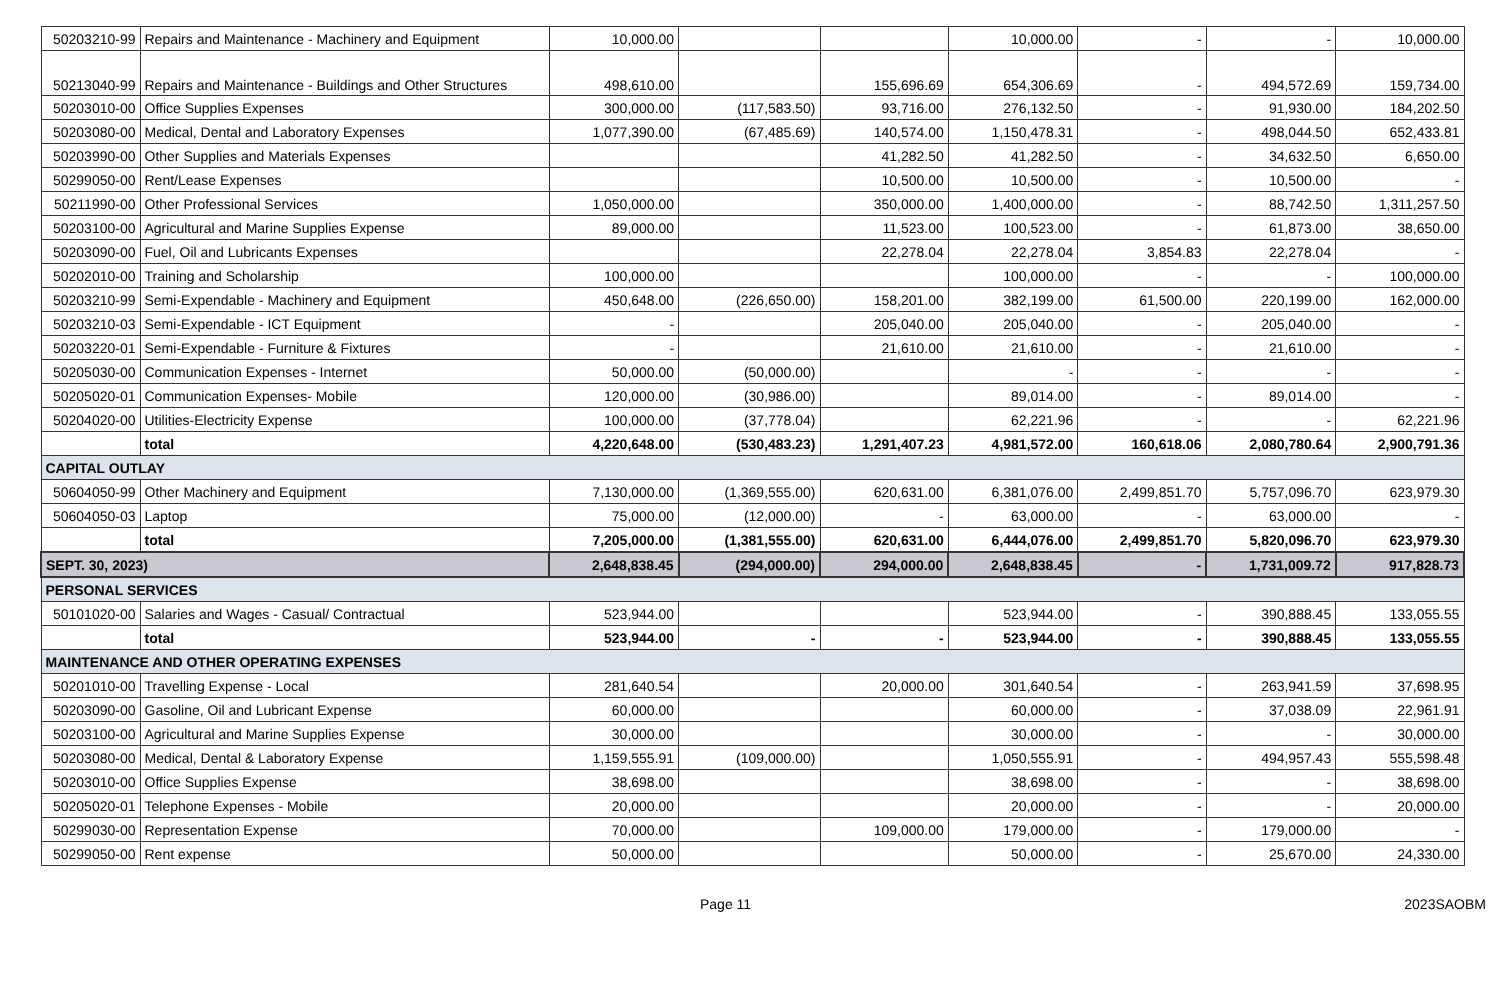| 50203210-99 | Repairs and Maintenance - Machinery and Equipment | 10,000.00 | | | 10,000.00 | - | - | 10,000.00 |
| 50213040-99 | Repairs and Maintenance - Buildings and Other Structures | 498,610.00 | | 155,696.69 | 654,306.69 | - | 494,572.69 | 159,734.00 |
| 50203010-00 | Office Supplies Expenses | 300,000.00 | (117,583.50) | 93,716.00 | 276,132.50 | - | 91,930.00 | 184,202.50 |
| 50203080-00 | Medical, Dental and Laboratory Expenses | 1,077,390.00 | (67,485.69) | 140,574.00 | 1,150,478.31 | - | 498,044.50 | 652,433.81 |
| 50203990-00 | Other Supplies and Materials Expenses | | | 41,282.50 | 41,282.50 | - | 34,632.50 | 6,650.00 |
| 50299050-00 | Rent/Lease Expenses | | | 10,500.00 | 10,500.00 | - | 10,500.00 | - |
| 50211990-00 | Other Professional Services | 1,050,000.00 | | 350,000.00 | 1,400,000.00 | - | 88,742.50 | 1,311,257.50 |
| 50203100-00 | Agricultural and Marine Supplies Expense | 89,000.00 | | 11,523.00 | 100,523.00 | - | 61,873.00 | 38,650.00 |
| 50203090-00 | Fuel, Oil and Lubricants Expenses | | | 22,278.04 | 22,278.04 | 3,854.83 | 22,278.04 | - |
| 50202010-00 | Training and Scholarship | 100,000.00 | | | 100,000.00 | - | - | 100,000.00 |
| 50203210-99 | Semi-Expendable - Machinery and Equipment | 450,648.00 | (226,650.00) | 158,201.00 | 382,199.00 | 61,500.00 | 220,199.00 | 162,000.00 |
| 50203210-03 | Semi-Expendable - ICT Equipment | - | | 205,040.00 | 205,040.00 | - | 205,040.00 | - |
| 50203220-01 | Semi-Expendable - Furniture & Fixtures | - | | 21,610.00 | 21,610.00 | - | 21,610.00 | - |
| 50205030-00 | Communication Expenses - Internet | 50,000.00 | (50,000.00) | | - | - | - | - |
| 50205020-01 | Communication Expenses- Mobile | 120,000.00 | (30,986.00) | | 89,014.00 | - | 89,014.00 | - |
| 50204020-00 | Utilities-Electricity Expense | 100,000.00 | (37,778.04) | | 62,221.96 | - | - | 62,221.96 |
| | total | 4,220,648.00 | (530,483.23) | 1,291,407.23 | 4,981,572.00 | 160,618.06 | 2,080,780.64 | 2,900,791.36 |
| CAPITAL OUTLAY | | | | | | | | |
| 50604050-99 | Other Machinery and Equipment | 7,130,000.00 | (1,369,555.00) | 620,631.00 | 6,381,076.00 | 2,499,851.70 | 5,757,096.70 | 623,979.30 |
| 50604050-03 | Laptop | 75,000.00 | (12,000.00) | - | 63,000.00 | - | 63,000.00 | - |
| | total | 7,205,000.00 | (1,381,555.00) | 620,631.00 | 6,444,076.00 | 2,499,851.70 | 5,820,096.70 | 623,979.30 |
| SEPT. 30, 2023) | | 2,648,838.45 | (294,000.00) | 294,000.00 | 2,648,838.45 | - | 1,731,009.72 | 917,828.73 |
| PERSONAL SERVICES | | | | | | | | |
| 50101020-00 | Salaries and Wages - Casual/ Contractual | 523,944.00 | | | 523,944.00 | - | 390,888.45 | 133,055.55 |
| | total | 523,944.00 | - | - | 523,944.00 | - | 390,888.45 | 133,055.55 |
| MAINTENANCE AND OTHER OPERATING EXPENSES | | | | | | | | |
| 50201010-00 | Travelling Expense - Local | 281,640.54 | | 20,000.00 | 301,640.54 | - | 263,941.59 | 37,698.95 |
| 50203090-00 | Gasoline, Oil and Lubricant Expense | 60,000.00 | | | 60,000.00 | - | 37,038.09 | 22,961.91 |
| 50203100-00 | Agricultural and Marine Supplies Expense | 30,000.00 | | | 30,000.00 | - | - | 30,000.00 |
| 50203080-00 | Medical, Dental & Laboratory Expense | 1,159,555.91 | (109,000.00) | | 1,050,555.91 | - | 494,957.43 | 555,598.48 |
| 50203010-00 | Office Supplies Expense | 38,698.00 | | | 38,698.00 | - | - | 38,698.00 |
| 50205020-01 | Telephone Expenses - Mobile | 20,000.00 | | | 20,000.00 | - | - | 20,000.00 |
| 50299030-00 | Representation Expense | 70,000.00 | | 109,000.00 | 179,000.00 | - | 179,000.00 | - |
| 50299050-00 | Rent expense | 50,000.00 | | | 50,000.00 | - | 25,670.00 | 24,330.00 |
Page 11 2023SAOBM